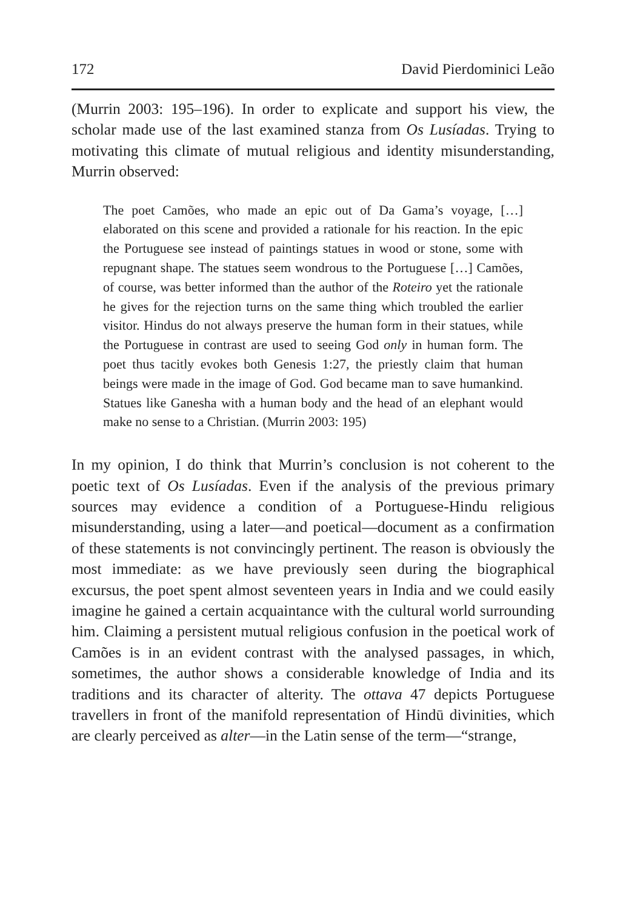172 David Pierdominici Leão
(Murrin 2003: 195–196). In order to explicate and support his view, the scholar made use of the last examined stanza from Os Lusíadas. Trying to motivating this climate of mutual religious and identity misunderstanding, Murrin observed:
The poet Camões, who made an epic out of Da Gama’s voyage, […] elaborated on this scene and provided a rationale for his reaction. In the epic the Portuguese see instead of paintings statues in wood or stone, some with repugnant shape. The statues seem wondrous to the Portuguese […] Camões, of course, was better informed than the author of the Roteiro yet the rationale he gives for the rejection turns on the same thing which troubled the earlier visitor. Hindus do not always preserve the human form in their statues, while the Portuguese in contrast are used to seeing God only in human form. The poet thus tacitly evokes both Genesis 1:27, the priestly claim that human beings were made in the image of God. God became man to save humankind. Statues like Ganesha with a human body and the head of an elephant would make no sense to a Christian. (Murrin 2003: 195)
In my opinion, I do think that Murrin’s conclusion is not coherent to the poetic text of Os Lusíadas. Even if the analysis of the previous primary sources may evidence a condition of a Portuguese-Hindu religious misunderstanding, using a later—and poetical—document as a confirmation of these statements is not convincingly pertinent. The reason is obviously the most immediate: as we have previously seen during the biographical excursus, the poet spent almost seventeen years in India and we could easily imagine he gained a certain acquaintance with the cultural world surrounding him. Claiming a persistent mutual religious confusion in the poetical work of Camões is in an evident contrast with the analysed passages, in which, sometimes, the author shows a considerable knowledge of India and its traditions and its character of alterity. The ottava 47 depicts Portuguese travellers in front of the manifold representation of Hindū divinities, which are clearly perceived as alter—in the Latin sense of the term—“strange,